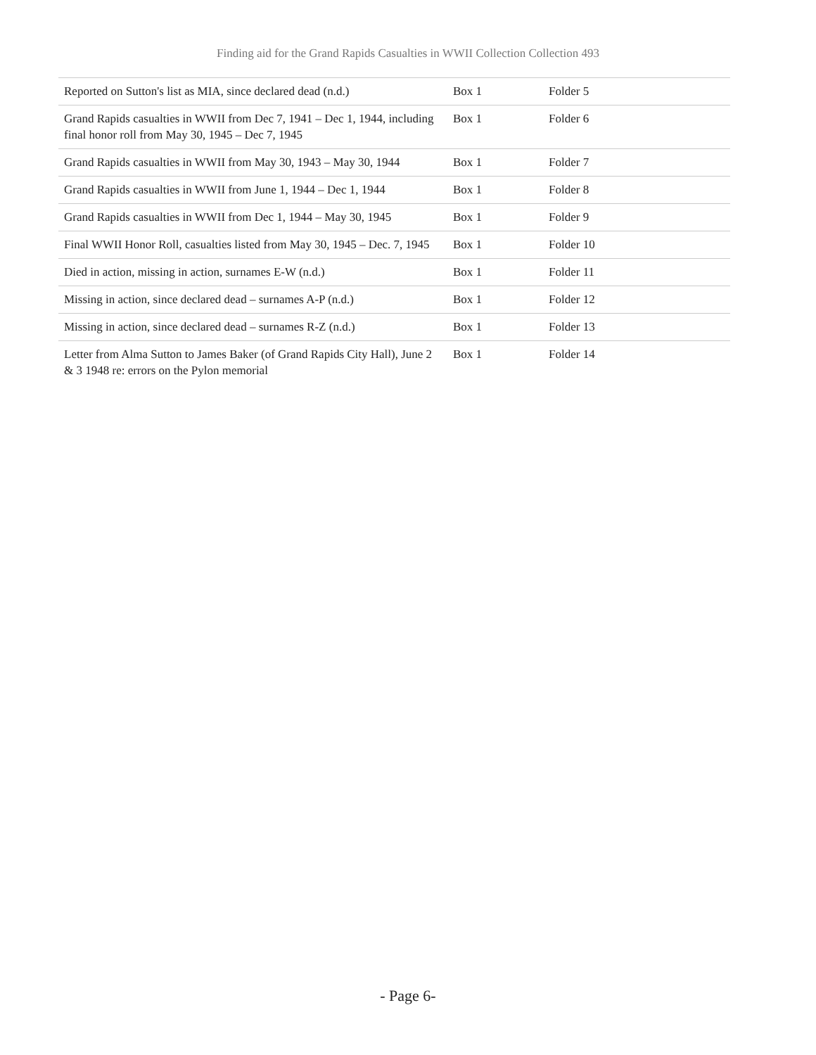Finding aid for the Grand Rapids Casualties in WWII Collection Collection 493
| Reported on Sutton's list as MIA, since declared dead (n.d.) | Box 1 | Folder 5 |
| Grand Rapids casualties in WWII from Dec 7, 1941 – Dec 1, 1944, including final honor roll from May 30, 1945 – Dec 7, 1945 | Box 1 | Folder 6 |
| Grand Rapids casualties in WWII from May 30, 1943 – May 30, 1944 | Box 1 | Folder 7 |
| Grand Rapids casualties in WWII from June 1, 1944 – Dec 1, 1944 | Box 1 | Folder 8 |
| Grand Rapids casualties in WWII from Dec 1, 1944 – May 30, 1945 | Box 1 | Folder 9 |
| Final WWII Honor Roll, casualties listed from May 30, 1945 – Dec. 7, 1945 | Box 1 | Folder 10 |
| Died in action, missing in action, surnames E-W (n.d.) | Box 1 | Folder 11 |
| Missing in action, since declared dead – surnames A-P (n.d.) | Box 1 | Folder 12 |
| Missing in action, since declared dead – surnames R-Z (n.d.) | Box 1 | Folder 13 |
| Letter from Alma Sutton to James Baker (of Grand Rapids City Hall), June 2 & 3 1948 re: errors on the Pylon memorial | Box 1 | Folder 14 |
- Page 6-